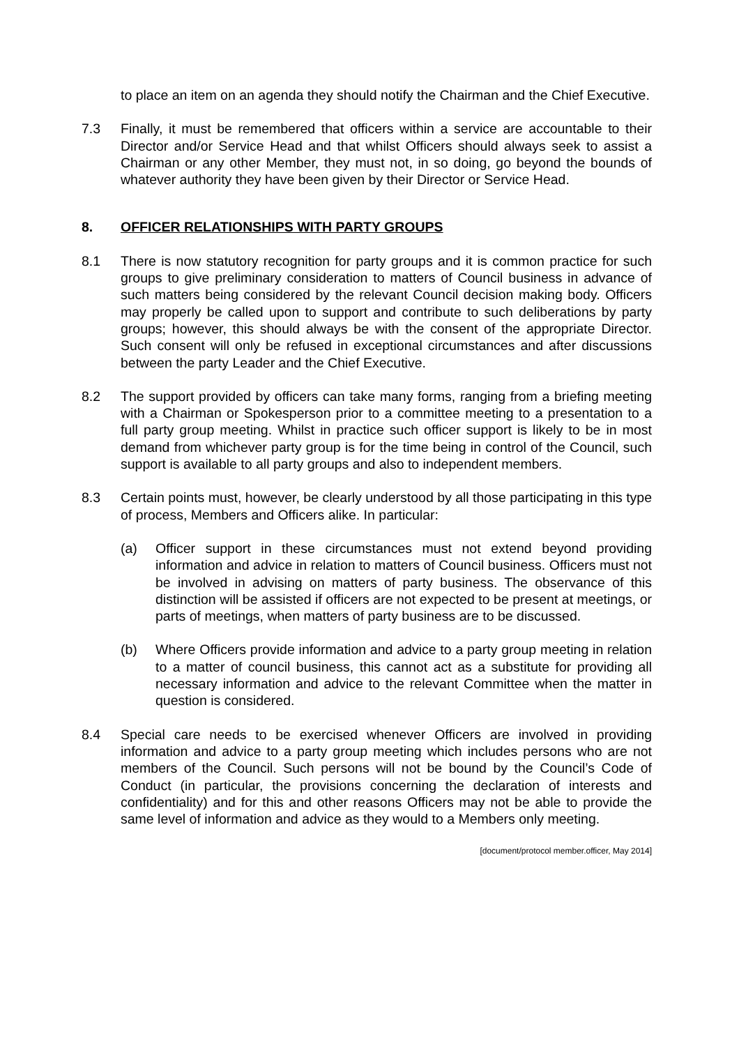to place an item on an agenda they should notify the Chairman and the Chief Executive.
7.3 Finally, it must be remembered that officers within a service are accountable to their Director and/or Service Head and that whilst Officers should always seek to assist a Chairman or any other Member, they must not, in so doing, go beyond the bounds of whatever authority they have been given by their Director or Service Head.
8. OFFICER RELATIONSHIPS WITH PARTY GROUPS
8.1 There is now statutory recognition for party groups and it is common practice for such groups to give preliminary consideration to matters of Council business in advance of such matters being considered by the relevant Council decision making body. Officers may properly be called upon to support and contribute to such deliberations by party groups; however, this should always be with the consent of the appropriate Director. Such consent will only be refused in exceptional circumstances and after discussions between the party Leader and the Chief Executive.
8.2 The support provided by officers can take many forms, ranging from a briefing meeting with a Chairman or Spokesperson prior to a committee meeting to a presentation to a full party group meeting. Whilst in practice such officer support is likely to be in most demand from whichever party group is for the time being in control of the Council, such support is available to all party groups and also to independent members.
8.3 Certain points must, however, be clearly understood by all those participating in this type of process, Members and Officers alike. In particular:
(a) Officer support in these circumstances must not extend beyond providing information and advice in relation to matters of Council business. Officers must not be involved in advising on matters of party business. The observance of this distinction will be assisted if officers are not expected to be present at meetings, or parts of meetings, when matters of party business are to be discussed.
(b) Where Officers provide information and advice to a party group meeting in relation to a matter of council business, this cannot act as a substitute for providing all necessary information and advice to the relevant Committee when the matter in question is considered.
8.4 Special care needs to be exercised whenever Officers are involved in providing information and advice to a party group meeting which includes persons who are not members of the Council. Such persons will not be bound by the Council’s Code of Conduct (in particular, the provisions concerning the declaration of interests and confidentiality) and for this and other reasons Officers may not be able to provide the same level of information and advice as they would to a Members only meeting.
[document/protocol member.officer, May 2014]